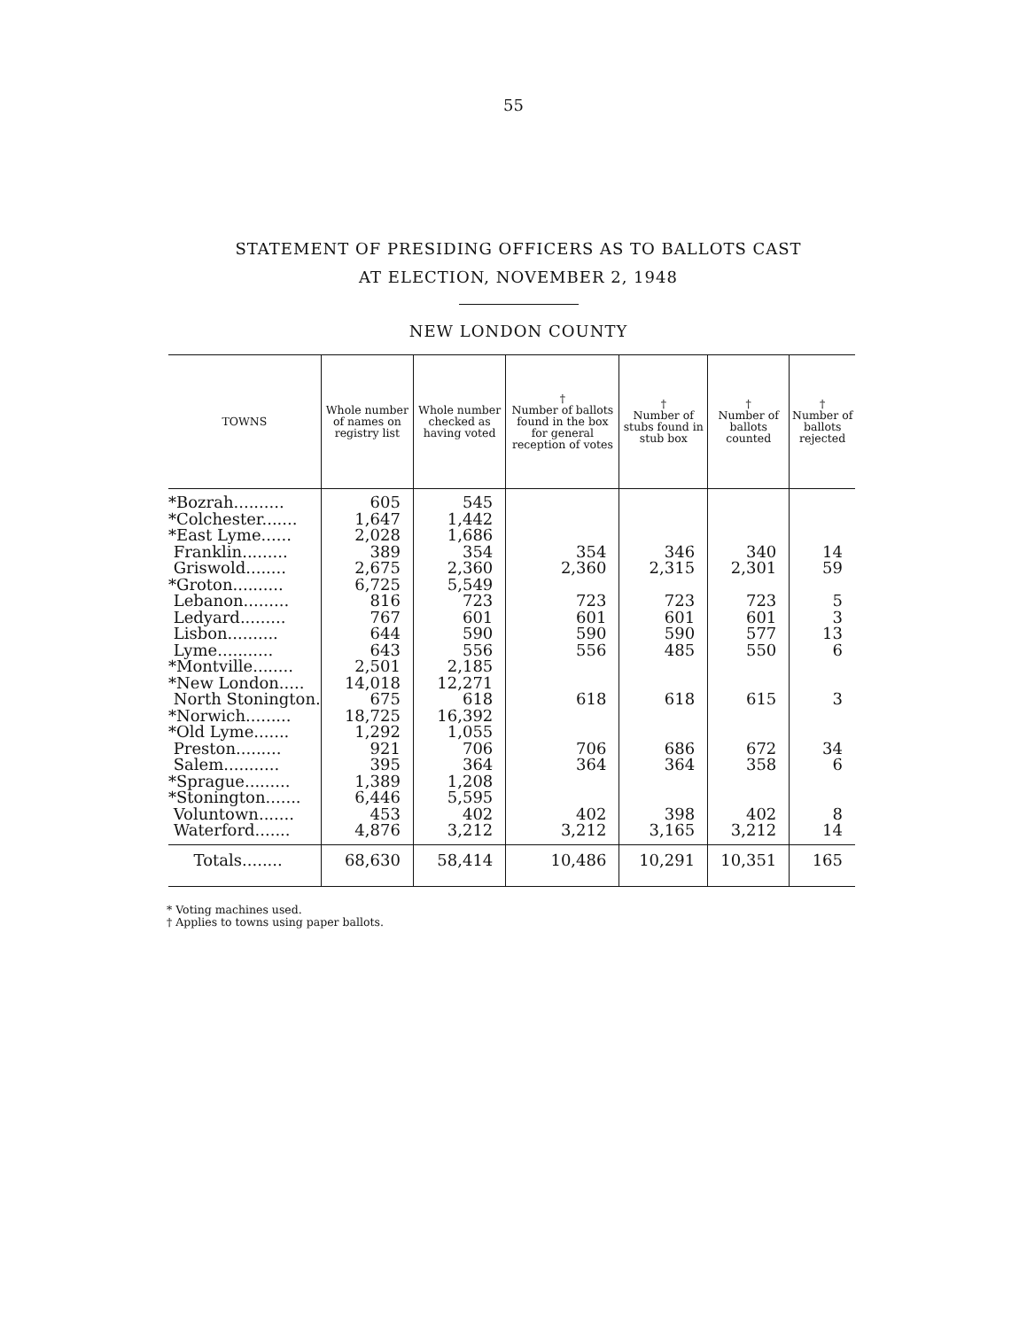55
STATEMENT OF PRESIDING OFFICERS AS TO BALLOTS CAST
AT ELECTION, NOVEMBER 2, 1948
NEW LONDON COUNTY
| TOWNS | Whole number of names on registry list | Whole number checked as having voted | † Number of ballots found in the box for general reception of votes | † Number of stubs found in stub box | † Number of ballots counted | † Number of ballots rejected |
| --- | --- | --- | --- | --- | --- | --- |
| *Bozrah.......... | 605 | 545 | | | | |
| *Colchester....... | 1,647 | 1,442 | | | | |
| *East Lyme...... | 2,028 | 1,686 | | | | |
| Franklin......... | 389 | 354 | 354 | 346 | 340 | 14 |
| Griswold........ | 2,675 | 2,360 | 2,360 | 2,315 | 2,301 | 59 |
| *Groton.......... | 6,725 | 5,549 | | | | |
| Lebanon......... | 816 | 723 | 723 | 723 | 723 | 5 |
| Ledyard......... | 767 | 601 | 601 | 601 | 601 | 3 |
| Lisbon.......... | 644 | 590 | 590 | 590 | 577 | 13 |
| Lyme........... | 643 | 556 | 556 | 485 | 550 | 6 |
| *Montville........ | 2,501 | 2,185 | | | | |
| *New London..... | 14,018 | 12,271 | | | | |
| North Stonington. | 675 | 618 | 618 | 618 | 615 | 3 |
| *Norwich......... | 18,725 | 16,392 | | | | |
| *Old Lyme....... | 1,292 | 1,055 | | | | |
| Preston......... | 921 | 706 | 706 | 686 | 672 | 34 |
| Salem........... | 395 | 364 | 364 | 364 | 358 | 6 |
| *Sprague......... | 1,389 | 1,208 | | | | |
| *Stonington....... | 6,446 | 5,595 | | | | |
| Voluntown....... | 453 | 402 | 402 | 398 | 402 | 8 |
| Waterford....... | 4,876 | 3,212 | 3,212 | 3,165 | 3,212 | 14 |
| Totals........ | 68,630 | 58,414 | 10,486 | 10,291 | 10,351 | 165 |
* Voting machines used.
† Applies to towns using paper ballots.